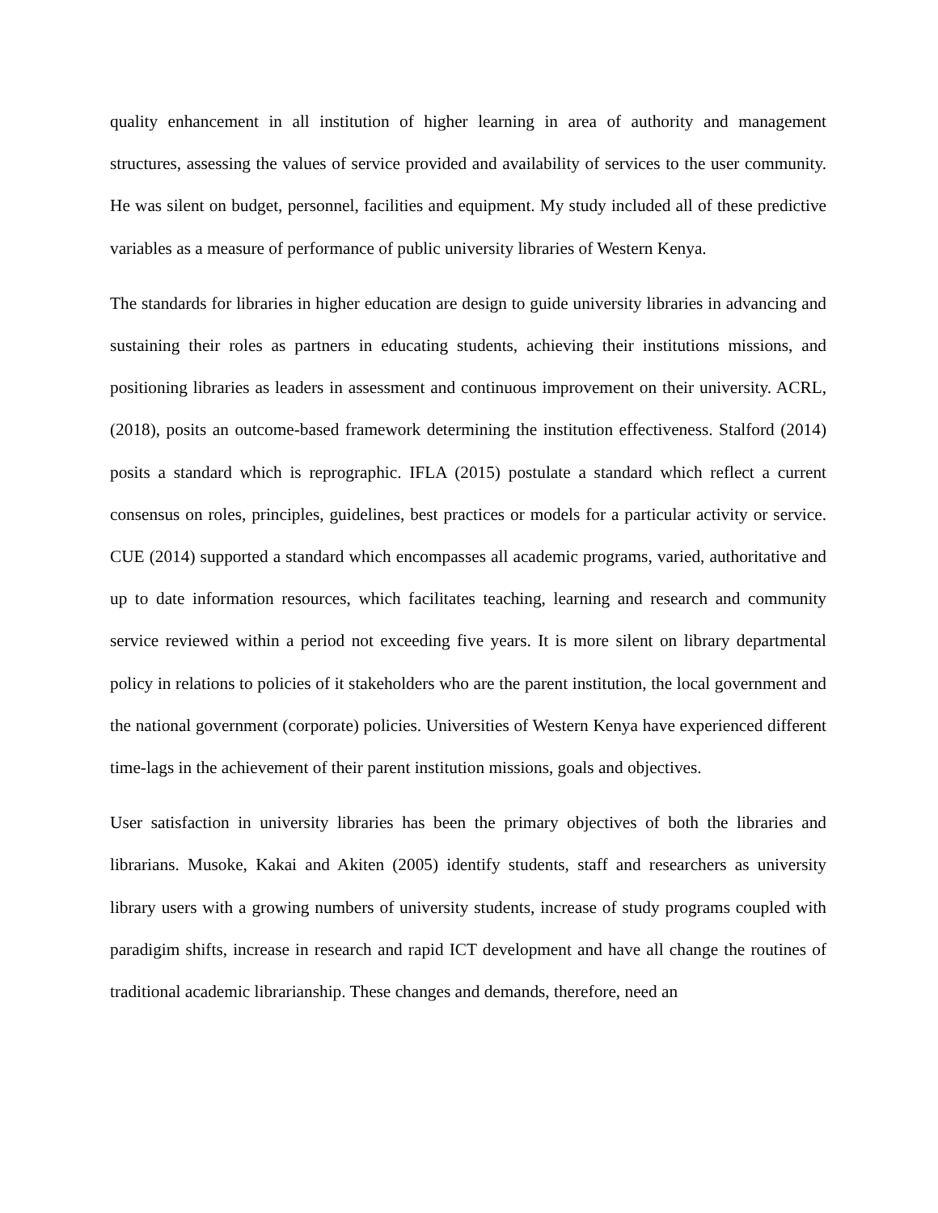quality enhancement in all institution of higher learning in area of authority and management structures, assessing the values of service provided and availability of services to the user community. He was silent on budget, personnel, facilities and equipment. My study included all of these predictive variables as a measure of performance of public university libraries of Western Kenya.
The standards for libraries in higher education are design to guide university libraries in advancing and sustaining their roles as partners in educating students, achieving their institutions missions, and positioning libraries as leaders in assessment and continuous improvement on their university. ACRL, (2018), posits an outcome-based framework determining the institution effectiveness. Stalford (2014) posits a standard which is reprographic. IFLA (2015) postulate a standard which reflect a current consensus on roles, principles, guidelines, best practices or models for a particular activity or service. CUE (2014) supported a standard which encompasses all academic programs, varied, authoritative and up to date information resources, which facilitates teaching, learning and research and community service reviewed within a period not exceeding five years. It is more silent on library departmental policy in relations to policies of it stakeholders who are the parent institution, the local government and the national government (corporate) policies. Universities of Western Kenya have experienced different time-lags in the achievement of their parent institution missions, goals and objectives.
User satisfaction in university libraries has been the primary objectives of both the libraries and librarians. Musoke, Kakai and Akiten (2005) identify students, staff and researchers as university library users with a growing numbers of university students, increase of study programs coupled with paradigim shifts, increase in research and rapid ICT development and have all change the routines of traditional academic librarianship. These changes and demands, therefore, need an